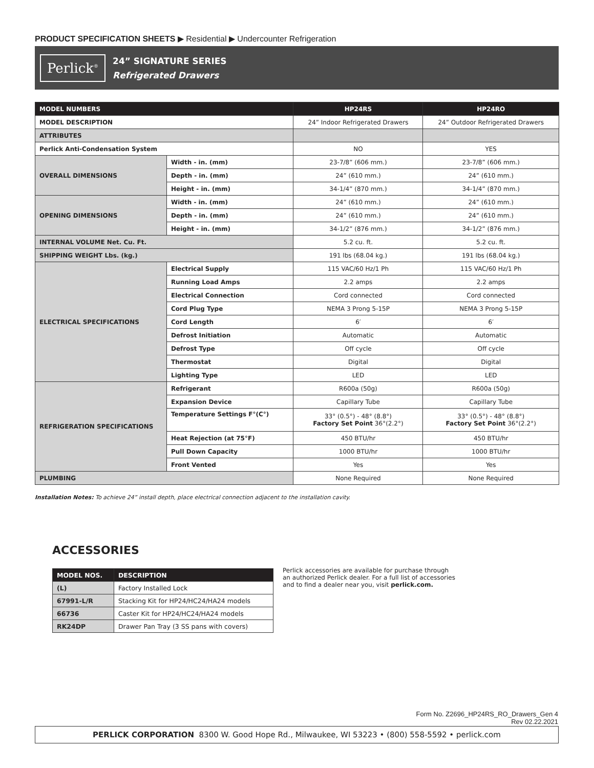PRODUCT SPECIFICATION SHEETS ▶ Residential ▶ Undercounter Refrigeration
Perlick<sup>®</sup>
24” SIGNATURE SERIES
Refrigerated Drawers
| MODEL NUMBERS | | HP24RS | HP24RO |
| --- | --- | --- | --- |
| MODEL DESCRIPTION | | 24” Indoor Refrigerated Drawers | 24” Outdoor Refrigerated Drawers |
| ATTRIBUTES | | | |
| Perlick Anti-Condensation System | | NO | YES |
| OVERALL DIMENSIONS | Width - in. (mm) | 23-7/8” (606 mm.) | 23-7/8” (606 mm.) |
| | Depth - in. (mm) | 24” (610 mm.) | 24” (610 mm.) |
| | Height - in. (mm) | 34-1/4” (870 mm.) | 34-1/4” (870 mm.) |
| OPENING DIMENSIONS | Width - in. (mm) | 24” (610 mm.) | 24” (610 mm.) |
| | Depth - in. (mm) | 24” (610 mm.) | 24” (610 mm.) |
| | Height - in. (mm) | 34-1/2” (876 mm.) | 34-1/2” (876 mm.) |
| INTERNAL VOLUME Net. Cu. Ft. | | 5.2 cu. ft. | 5.2 cu. ft. |
| SHIPPING WEIGHT Lbs. (kg.) | | 191 lbs (68.04 kg.) | 191 lbs (68.04 kg.) |
| ELECTRICAL SPECIFICATIONS | Electrical Supply | 115 VAC/60 Hz/1 Ph | 115 VAC/60 Hz/1 Ph |
| | Running Load Amps | 2.2 amps | 2.2 amps |
| | Electrical Connection | Cord connected | Cord connected |
| | Cord Plug Type | NEMA 3 Prong 5-15P | NEMA 3 Prong 5-15P |
| | Cord Length | 6′ | 6′ |
| | Defrost Initiation | Automatic | Automatic |
| | Defrost Type | Off cycle | Off cycle |
| | Thermostat | Digital | Digital |
| | Lighting Type | LED | LED |
| REFRIGERATION SPECIFICATIONS | Refrigerant | R600a (50g) | R600a (50g) |
| | Expansion Device | Capillary Tube | Capillary Tube |
| | Temperature Settings F°(C°) | 33° (0.5°) - 48° (8.8°) Factory Set Point 36°(2.2°) | 33° (0.5°) - 48° (8.8°) Factory Set Point 36°(2.2°) |
| | Heat Rejection (at 75°F) | 450 BTU/hr | 450 BTU/hr |
| | Pull Down Capacity | 1000 BTU/hr | 1000 BTU/hr |
| | Front Vented | Yes | Yes |
| PLUMBING | | None Required | None Required |
Installation Notes: To achieve 24” install depth, place electrical connection adjacent to the installation cavity.
ACCESSORIES
| MODEL NOS. | DESCRIPTION |
| --- | --- |
| (L) | Factory Installed Lock |
| 67991-L/R | Stacking Kit for HP24/HC24/HA24 models |
| 66736 | Caster Kit for HP24/HC24/HA24 models |
| RK24DP | Drawer Pan Tray (3 SS pans with covers) |
Perlick accessories are available for purchase through an authorized Perlick dealer. For a full list of accessories and to find a dealer near you, visit perlick.com.
Form No. Z2696_HP24RS_RO_Drawers_Gen 4
Rev 02.22.2021
PERLICK CORPORATION 8300 W. Good Hope Rd., Milwaukee, WI 53223 • (800) 558-5592 • perlick.com